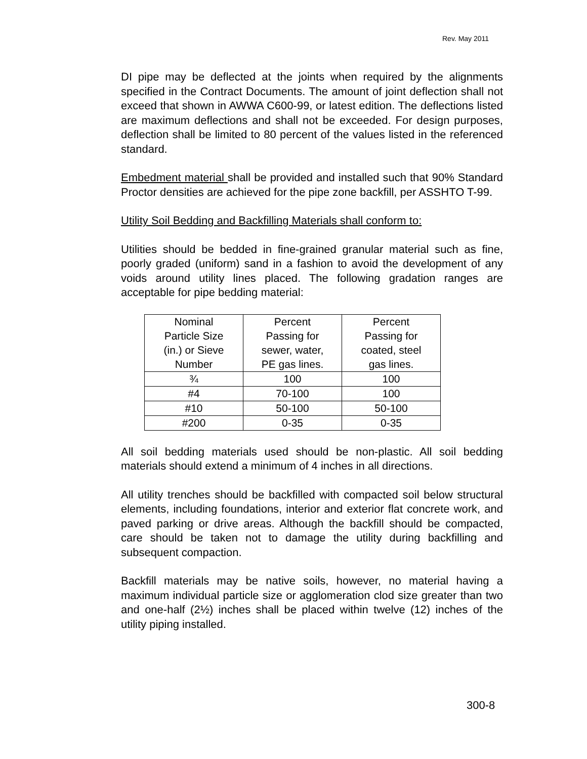Rev. May 2011
DI pipe may be deflected at the joints when required by the alignments specified in the Contract Documents. The amount of joint deflection shall not exceed that shown in AWWA C600-99, or latest edition. The deflections listed are maximum deflections and shall not be exceeded. For design purposes, deflection shall be limited to 80 percent of the values listed in the referenced standard.
Embedment material shall be provided and installed such that 90% Standard Proctor densities are achieved for the pipe zone backfill, per ASSHTO T-99.
Utility Soil Bedding and Backfilling Materials shall conform to:
Utilities should be bedded in fine-grained granular material such as fine, poorly graded (uniform) sand in a fashion to avoid the development of any voids around utility lines placed. The following gradation ranges are acceptable for pipe bedding material:
| Nominal Particle Size (in.) or Sieve Number | Percent Passing for sewer, water, PE gas lines. | Percent Passing for coated, steel gas lines. |
| ¾ | 100 | 100 |
| #4 | 70-100 | 100 |
| #10 | 50-100 | 50-100 |
| #200 | 0-35 | 0-35 |
All soil bedding materials used should be non-plastic. All soil bedding materials should extend a minimum of 4 inches in all directions.
All utility trenches should be backfilled with compacted soil below structural elements, including foundations, interior and exterior flat concrete work, and paved parking or drive areas. Although the backfill should be compacted, care should be taken not to damage the utility during backfilling and subsequent compaction.
Backfill materials may be native soils, however, no material having a maximum individual particle size or agglomeration clod size greater than two and one-half (2½) inches shall be placed within twelve (12) inches of the utility piping installed.
300-8